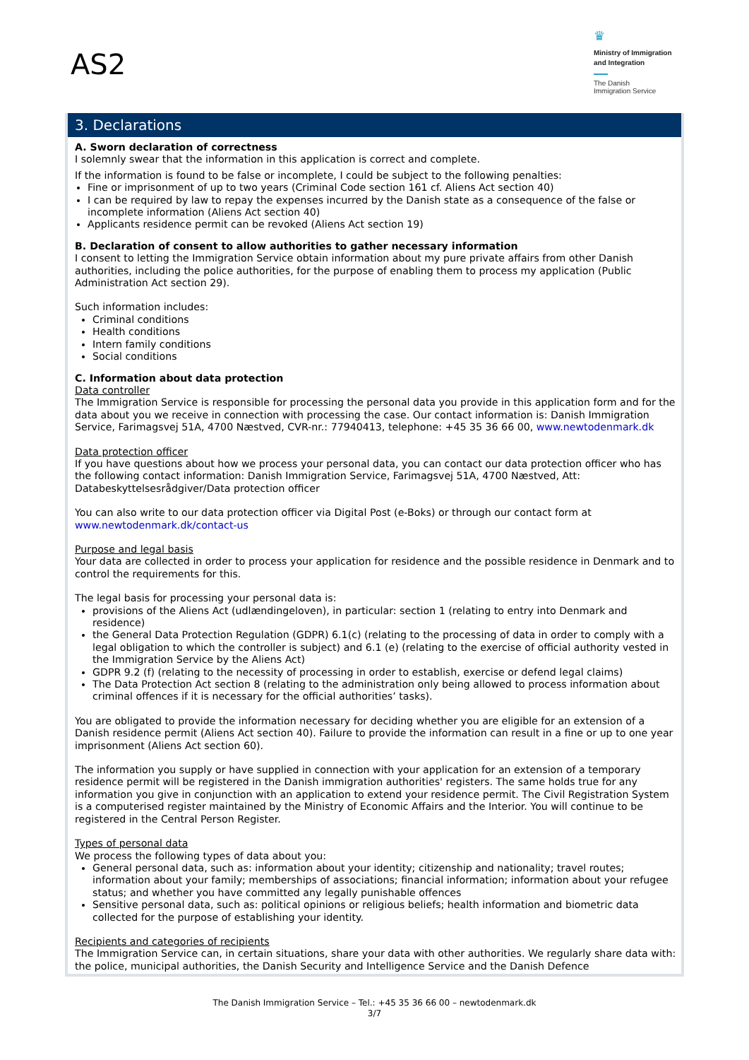AS2
♛
Ministry of Immigration and Integration
The Danish
Immigration Service
3. Declarations
A. Sworn declaration of correctness
I solemnly swear that the information in this application is correct and complete.
If the information is found to be false or incomplete, I could be subject to the following penalties:
Fine or imprisonment of up to two years (Criminal Code section 161 cf. Aliens Act section 40)
I can be required by law to repay the expenses incurred by the Danish state as a consequence of the false or incomplete information (Aliens Act section 40)
Applicants residence permit can be revoked (Aliens Act section 19)
B. Declaration of consent to allow authorities to gather necessary information
I consent to letting the Immigration Service obtain information about my pure private affairs from other Danish authorities, including the police authorities, for the purpose of enabling them to process my application (Public Administration Act section 29).
Such information includes:
Criminal conditions
Health conditions
Intern family conditions
Social conditions
C. Information about data protection
Data controller
The Immigration Service is responsible for processing the personal data you provide in this application form and for the data about you we receive in connection with processing the case. Our contact information is: Danish Immigration Service, Farimagsvej 51A, 4700 Næstved, CVR-nr.: 77940413, telephone: +45 35 36 66 00, www.newtodenmark.dk
Data protection officer
If you have questions about how we process your personal data, you can contact our data protection officer who has the following contact information: Danish Immigration Service, Farimagsvej 51A, 4700 Næstved, Att: Databeskyttelsesrådgiver/Data protection officer
You can also write to our data protection officer via Digital Post (e-Boks) or through our contact form at www.newtodenmark.dk/contact-us
Purpose and legal basis
Your data are collected in order to process your application for residence and the possible residence in Denmark and to control the requirements for this.
The legal basis for processing your personal data is:
provisions of the Aliens Act (udlændingeloven), in particular: section 1 (relating to entry into Denmark and residence)
the General Data Protection Regulation (GDPR) 6.1(c) (relating to the processing of data in order to comply with a legal obligation to which the controller is subject) and 6.1 (e) (relating to the exercise of official authority vested in the Immigration Service by the Aliens Act)
GDPR 9.2 (f) (relating to the necessity of processing in order to establish, exercise or defend legal claims)
The Data Protection Act section 8 (relating to the administration only being allowed to process information about criminal offences if it is necessary for the official authorities’ tasks).
You are obligated to provide the information necessary for deciding whether you are eligible for an extension of a Danish residence permit (Aliens Act section 40). Failure to provide the information can result in a fine or up to one year imprisonment (Aliens Act section 60).
The information you supply or have supplied in connection with your application for an extension of a temporary residence permit will be registered in the Danish immigration authorities' registers. The same holds true for any information you give in conjunction with an application to extend your residence permit. The Civil Registration System is a computerised register maintained by the Ministry of Economic Affairs and the Interior. You will continue to be registered in the Central Person Register.
Types of personal data
We process the following types of data about you:
General personal data, such as: information about your identity; citizenship and nationality; travel routes; information about your family; memberships of associations; financial information; information about your refugee status; and whether you have committed any legally punishable offences
Sensitive personal data, such as: political opinions or religious beliefs; health information and biometric data collected for the purpose of establishing your identity.
Recipients and categories of recipients
The Immigration Service can, in certain situations, share your data with other authorities. We regularly share data with: the police, municipal authorities, the Danish Security and Intelligence Service and the Danish Defence
The Danish Immigration Service – Tel.: +45 35 36 66 00 – newtodenmark.dk
3/7